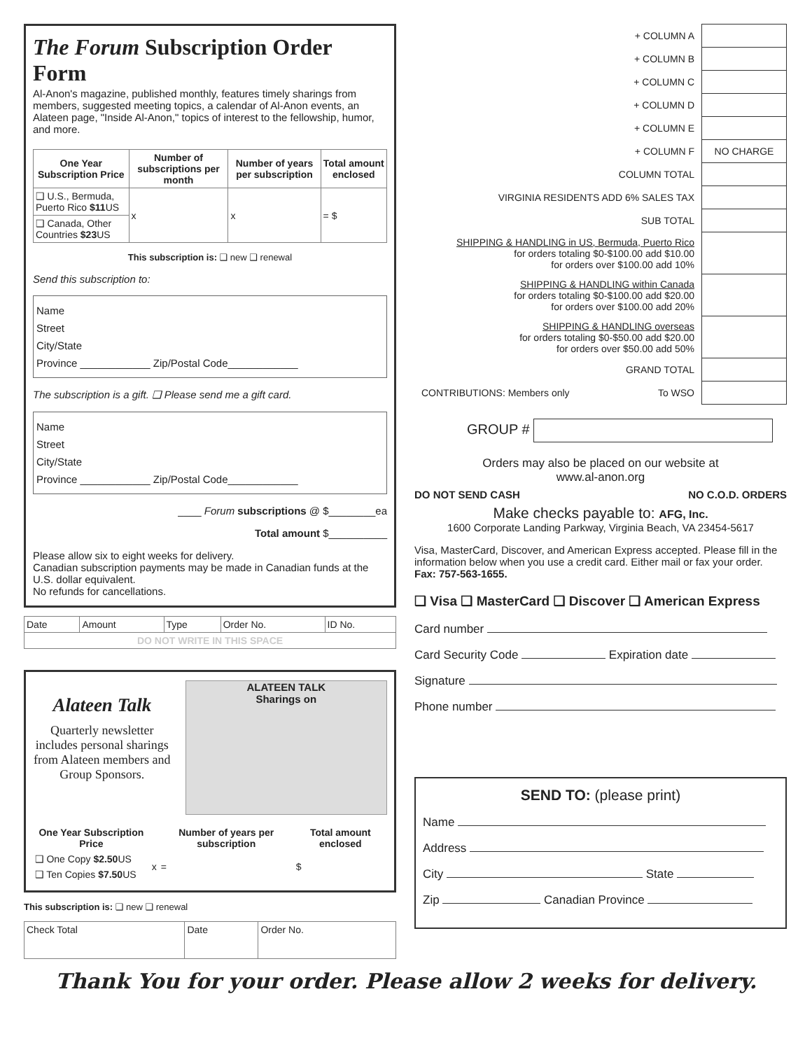The Forum Subscription Order Form
Al-Anon's magazine, published monthly, features timely sharings from members, suggested meeting topics, a calendar of Al-Anon events, an Alateen page, "Inside Al-Anon," topics of interest to the fellowship, humor, and more.
| One Year Subscription Price | Number of subscriptions per month | Number of years per subscription | Total amount enclosed |
| --- | --- | --- | --- |
| ❑ U.S., Bermuda, Puerto Rico $11 US | x | x | = $ |
| ❑ Canada, Other Countries $23 US | | | |
This subscription is: ❑ new ❑ renewal
Send this subscription to:
Name
Street
City/State
Province ____________ Zip/Postal Code____________
The subscription is a gift. ❑ Please send me a gift card.
Name
Street
City/State
Province ____________ Zip/Postal Code____________
____ Forum subscriptions @ $________ea
Total amount $__________
Please allow six to eight weeks for delivery.
Canadian subscription payments may be made in Canadian funds at the U.S. dollar equivalent.
No refunds for cancellations.
| Date | Amount | Type | Order No. | ID No. |
| DO NOT WRITE IN THIS SPACE | | | | |
Alateen Talk
Quarterly newsletter includes personal sharings from Alateen members and Group Sponsors.
ALATEEN TALK
Sharings on
| One Year Subscription Price | | Number of years per subscription | Total amount enclosed |
| --- | --- | --- | --- |
| ❑ One Copy $2.50 US | x | = | $ |
| ❑ Ten Copies $7.50 US | | | |
This subscription is: ❑ new ❑ renewal
| Check Total | Date | Order No. |
| + COLUMN A | |
| + COLUMN B | |
| + COLUMN C | |
| + COLUMN D | |
| + COLUMN E | |
| + COLUMN F | NO CHARGE |
| COLUMN TOTAL | |
| VIRGINIA RESIDENTS ADD 6% SALES TAX | |
| SUB TOTAL | |
| SHIPPING & HANDLING in US, Bermuda, Puerto Rico for orders totaling $0-$100.00 add $10.00 for orders over $100.00 add 10% | |
| SHIPPING & HANDLING within Canada for orders totaling $0-$100.00 add $20.00 for orders over $100.00 add 20% | |
| SHIPPING & HANDLING overseas for orders totaling $0-$50.00 add $20.00 for orders over $50.00 add 50% | |
| GRAND TOTAL | |
| CONTRIBUTIONS: Members only To WSO | |
GROUP #
Orders may also be placed on our website at
www.al-anon.org
DO NOT SEND CASH NO C.O.D. ORDERS
Make checks payable to: AFG, Inc.
1600 Corporate Landing Parkway, Virginia Beach, VA 23454-5617
Visa, MasterCard, Discover, and American Express accepted. Please fill in the information below when you use a credit card. Either mail or fax your order. Fax: 757-563-1655.
❑ Visa ❑ MasterCard ❑ Discover ❑ American Express
Card number
Card Security Code Expiration date
Signature
Phone number
SEND TO: (please print)
Name
Address
City State
Zip Canadian Province
Thank You for your order. Please allow 2 weeks for delivery.